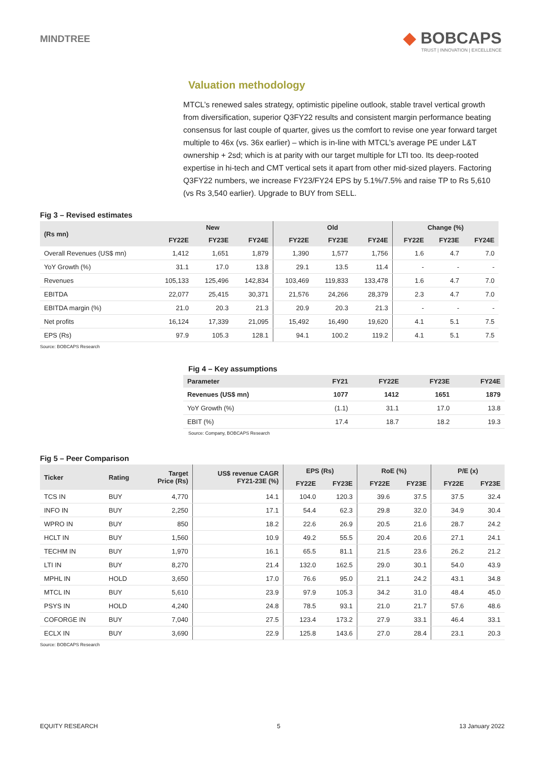MINDTREE
◆ BOBCAPS
TRUST | INNOVATION | EXCELLENCE
Valuation methodology
MTCL’s renewed sales strategy, optimistic pipeline outlook, stable travel vertical growth from diversification, superior Q3FY22 results and consistent margin performance beating consensus for last couple of quarter, gives us the comfort to revise one year forward target multiple to 46x (vs. 36x earlier) – which is in-line with MTCL’s average PE under L&T ownership + 2sd; which is at parity with our target multiple for LTI too. Its deep-rooted expertise in hi-tech and CMT vertical sets it apart from other mid-sized players. Factoring Q3FY22 numbers, we increase FY23/FY24 EPS by 5.1%/7.5% and raise TP to Rs 5,610 (vs Rs 3,540 earlier). Upgrade to BUY from SELL.
Fig 3 – Revised estimates
| (Rs mn) | New | | | Old | | | Change (%) | | |
| --- | --- | --- | --- | --- | --- | --- | --- | --- | --- |
| | FY22E | FY23E | FY24E | FY22E | FY23E | FY24E | FY22E | FY23E | FY24E |
| Overall Revenues (US$ mn) | 1,412 | 1,651 | 1,879 | 1,390 | 1,577 | 1,756 | 1.6 | 4.7 | 7.0 |
| YoY Growth (%) | 31.1 | 17.0 | 13.8 | 29.1 | 13.5 | 11.4 | - | - | - |
| Revenues | 105,133 | 125,496 | 142,834 | 103,469 | 119,833 | 133,478 | 1.6 | 4.7 | 7.0 |
| EBITDA | 22,077 | 25,415 | 30,371 | 21,576 | 24,266 | 28,379 | 2.3 | 4.7 | 7.0 |
| EBITDA margin (%) | 21.0 | 20.3 | 21.3 | 20.9 | 20.3 | 21.3 | - | - | - |
| Net profits | 16,124 | 17,339 | 21,095 | 15,492 | 16,490 | 19,620 | 4.1 | 5.1 | 7.5 |
| EPS (Rs) | 97.9 | 105.3 | 128.1 | 94.1 | 100.2 | 119.2 | 4.1 | 5.1 | 7.5 |
Source: BOBCAPS Research
Fig 4 – Key assumptions
| Parameter | FY21 | FY22E | FY23E | FY24E |
| --- | --- | --- | --- | --- |
| Revenues (US$ mn) | 1077 | 1412 | 1651 | 1879 |
| YoY Growth (%) | (1.1) | 31.1 | 17.0 | 13.8 |
| EBIT (%) | 17.4 | 18.7 | 18.2 | 19.3 |
Source: Company, BOBCAPS Research
Fig 5 – Peer Comparison
| Ticker | Rating | Target Price (Rs) | US$ revenue CAGR FY21-23E (%) | EPS (Rs) | | RoE (%) | | P/E (x) | |
| --- | --- | --- | --- | --- | --- | --- | --- | --- | --- |
| | | | | FY22E | FY23E | FY22E | FY23E | FY22E | FY23E |
| TCS IN | BUY | 4,770 | 14.1 | 104.0 | 120.3 | 39.6 | 37.5 | 37.5 | 32.4 |
| INFO IN | BUY | 2,250 | 17.1 | 54.4 | 62.3 | 29.8 | 32.0 | 34.9 | 30.4 |
| WPRO IN | BUY | 850 | 18.2 | 22.6 | 26.9 | 20.5 | 21.6 | 28.7 | 24.2 |
| HCLT IN | BUY | 1,560 | 10.9 | 49.2 | 55.5 | 20.4 | 20.6 | 27.1 | 24.1 |
| TECHM IN | BUY | 1,970 | 16.1 | 65.5 | 81.1 | 21.5 | 23.6 | 26.2 | 21.2 |
| LTI IN | BUY | 8,270 | 21.4 | 132.0 | 162.5 | 29.0 | 30.1 | 54.0 | 43.9 |
| MPHL IN | HOLD | 3,650 | 17.0 | 76.6 | 95.0 | 21.1 | 24.2 | 43.1 | 34.8 |
| MTCL IN | BUY | 5,610 | 23.9 | 97.9 | 105.3 | 34.2 | 31.0 | 48.4 | 45.0 |
| PSYS IN | HOLD | 4,240 | 24.8 | 78.5 | 93.1 | 21.0 | 21.7 | 57.6 | 48.6 |
| COFORGE IN | BUY | 7,040 | 27.5 | 123.4 | 173.2 | 27.9 | 33.1 | 46.4 | 33.1 |
| ECLX IN | BUY | 3,690 | 22.9 | 125.8 | 143.6 | 27.0 | 28.4 | 23.1 | 20.3 |
Source: BOBCAPS Research
EQUITY RESEARCH 5 13 January 2022